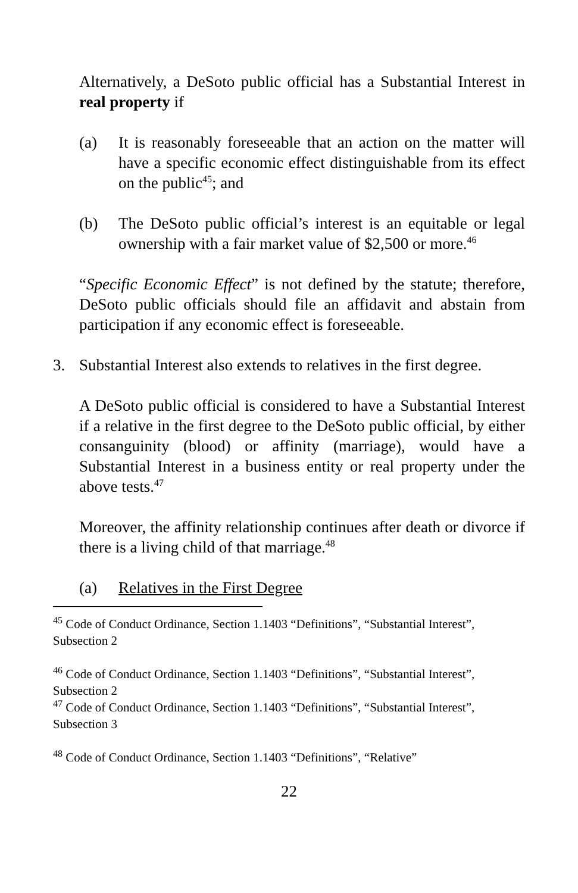Alternatively, a DeSoto public official has a Substantial Interest in real property if
(a) It is reasonably foreseeable that an action on the matter will have a specific economic effect distinguishable from its effect on the public<sup>45</sup>; and
(b) The DeSoto public official’s interest is an equitable or legal ownership with a fair market value of $2,500 or more.<sup>46</sup>
“Specific Economic Effect” is not defined by the statute; therefore, DeSoto public officials should file an affidavit and abstain from participation if any economic effect is foreseeable.
3. Substantial Interest also extends to relatives in the first degree.
A DeSoto public official is considered to have a Substantial Interest if a relative in the first degree to the DeSoto public official, by either consanguinity (blood) or affinity (marriage), would have a Substantial Interest in a business entity or real property under the above tests.<sup>47</sup>
Moreover, the affinity relationship continues after death or divorce if there is a living child of that marriage.<sup>48</sup>
(a) Relatives in the First Degree
<sup>45</sup> Code of Conduct Ordinance, Section 1.1403 “Definitions”, “Substantial Interest”, Subsection 2
<sup>46</sup> Code of Conduct Ordinance, Section 1.1403 “Definitions”, “Substantial Interest”, Subsection 2
<sup>47</sup> Code of Conduct Ordinance, Section 1.1403 “Definitions”, “Substantial Interest”, Subsection 3
<sup>48</sup> Code of Conduct Ordinance, Section 1.1403 “Definitions”, “Relative”
22